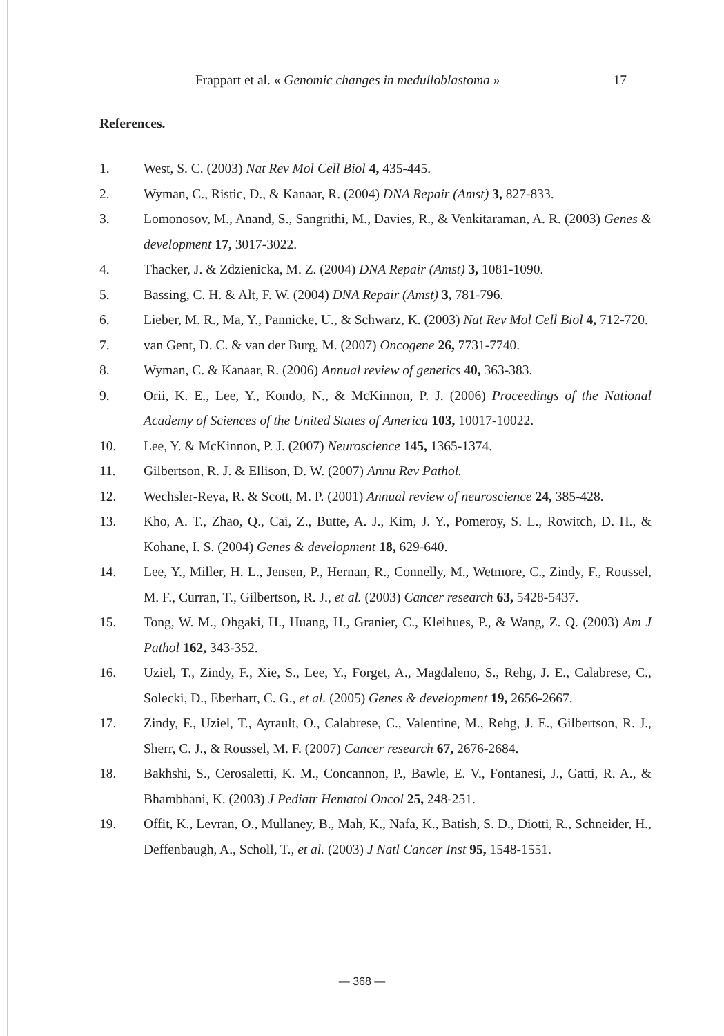Frappart et al. « Genomic changes in medulloblastoma » 17
References.
1. West, S. C. (2003) Nat Rev Mol Cell Biol 4, 435-445.
2. Wyman, C., Ristic, D., & Kanaar, R. (2004) DNA Repair (Amst) 3, 827-833.
3. Lomonosov, M., Anand, S., Sangrithi, M., Davies, R., & Venkitaraman, A. R. (2003) Genes & development 17, 3017-3022.
4. Thacker, J. & Zdzienicka, M. Z. (2004) DNA Repair (Amst) 3, 1081-1090.
5. Bassing, C. H. & Alt, F. W. (2004) DNA Repair (Amst) 3, 781-796.
6. Lieber, M. R., Ma, Y., Pannicke, U., & Schwarz, K. (2003) Nat Rev Mol Cell Biol 4, 712-720.
7. van Gent, D. C. & van der Burg, M. (2007) Oncogene 26, 7731-7740.
8. Wyman, C. & Kanaar, R. (2006) Annual review of genetics 40, 363-383.
9. Orii, K. E., Lee, Y., Kondo, N., & McKinnon, P. J. (2006) Proceedings of the National Academy of Sciences of the United States of America 103, 10017-10022.
10. Lee, Y. & McKinnon, P. J. (2007) Neuroscience 145, 1365-1374.
11. Gilbertson, R. J. & Ellison, D. W. (2007) Annu Rev Pathol.
12. Wechsler-Reya, R. & Scott, M. P. (2001) Annual review of neuroscience 24, 385-428.
13. Kho, A. T., Zhao, Q., Cai, Z., Butte, A. J., Kim, J. Y., Pomeroy, S. L., Rowitch, D. H., & Kohane, I. S. (2004) Genes & development 18, 629-640.
14. Lee, Y., Miller, H. L., Jensen, P., Hernan, R., Connelly, M., Wetmore, C., Zindy, F., Roussel, M. F., Curran, T., Gilbertson, R. J., et al. (2003) Cancer research 63, 5428-5437.
15. Tong, W. M., Ohgaki, H., Huang, H., Granier, C., Kleihues, P., & Wang, Z. Q. (2003) Am J Pathol 162, 343-352.
16. Uziel, T., Zindy, F., Xie, S., Lee, Y., Forget, A., Magdaleno, S., Rehg, J. E., Calabrese, C., Solecki, D., Eberhart, C. G., et al. (2005) Genes & development 19, 2656-2667.
17. Zindy, F., Uziel, T., Ayrault, O., Calabrese, C., Valentine, M., Rehg, J. E., Gilbertson, R. J., Sherr, C. J., & Roussel, M. F. (2007) Cancer research 67, 2676-2684.
18. Bakhshi, S., Cerosaletti, K. M., Concannon, P., Bawle, E. V., Fontanesi, J., Gatti, R. A., & Bhambhani, K. (2003) J Pediatr Hematol Oncol 25, 248-251.
19. Offit, K., Levran, O., Mullaney, B., Mah, K., Nafa, K., Batish, S. D., Diotti, R., Schneider, H., Deffenbaugh, A., Scholl, T., et al. (2003) J Natl Cancer Inst 95, 1548-1551.
— 368 —